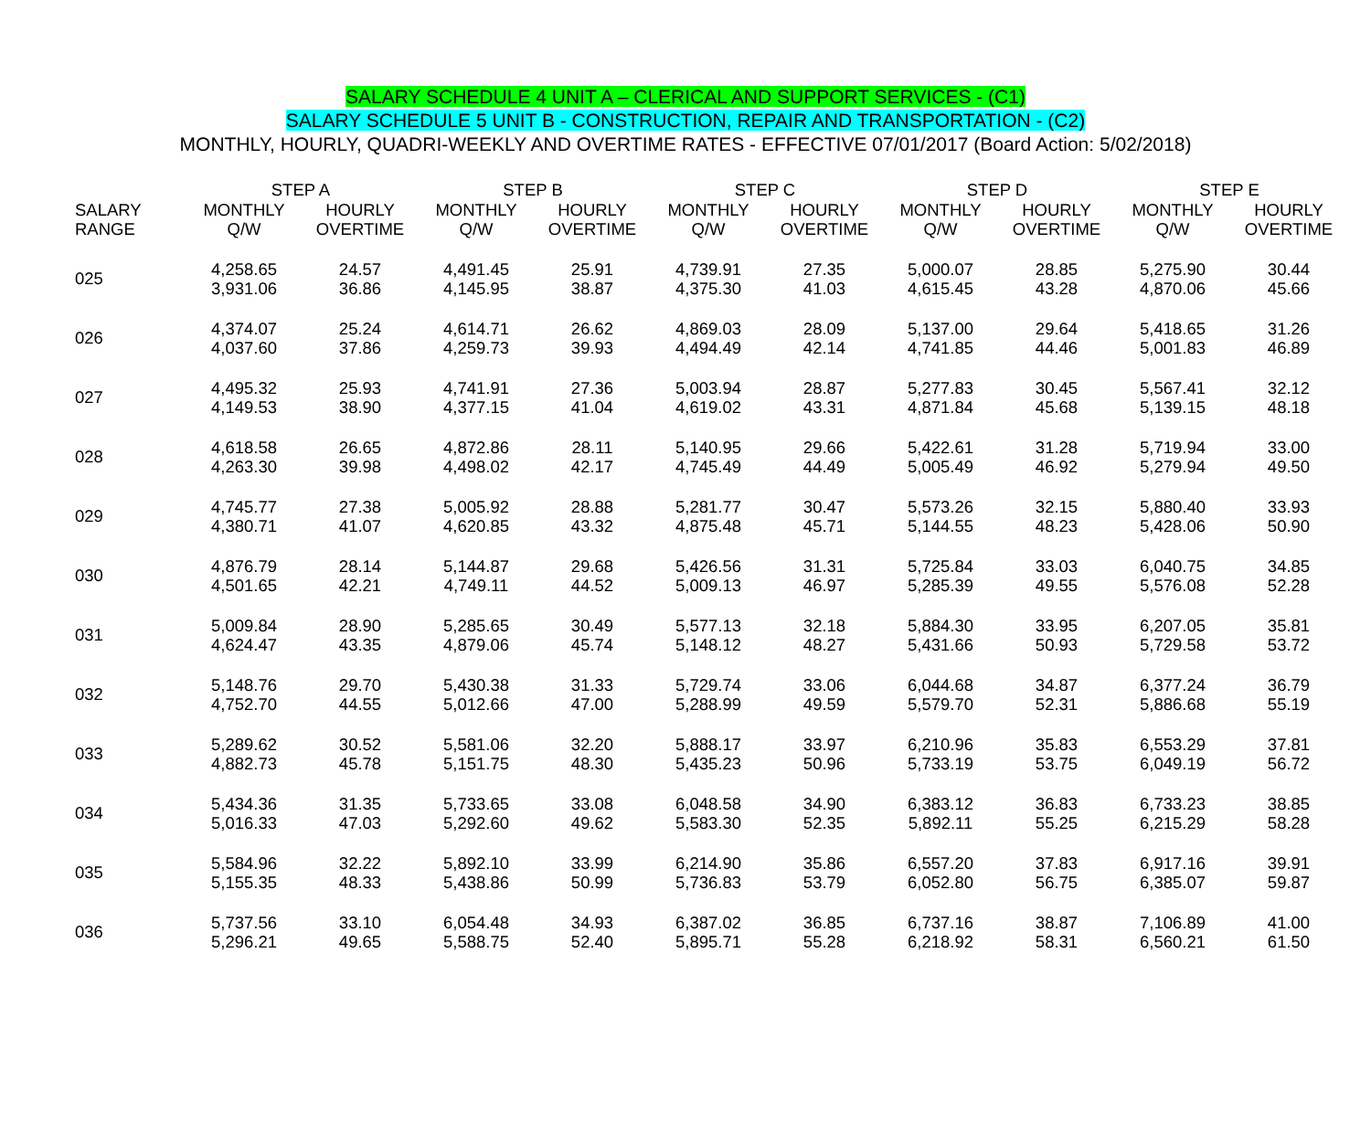SALARY SCHEDULE 4 UNIT A – CLERICAL AND SUPPORT SERVICES - (C1)
SALARY SCHEDULE 5 UNIT B - CONSTRUCTION, REPAIR AND TRANSPORTATION - (C2)
MONTHLY, HOURLY, QUADRI-WEEKLY AND OVERTIME RATES - EFFECTIVE 07/01/2017 (Board Action: 5/02/2018)
| | STEP A | | STEP B | | STEP C | | STEP D | | STEP E | |
| --- | --- | --- | --- | --- | --- | --- | --- | --- | --- | --- |
| SALARY RANGE | MONTHLY Q/W | HOURLY OVERTIME | MONTHLY Q/W | HOURLY OVERTIME | MONTHLY Q/W | HOURLY OVERTIME | MONTHLY Q/W | HOURLY OVERTIME | MONTHLY Q/W | HOURLY OVERTIME |
| 025 | 4,258.65 3,931.06 | 24.57 36.86 | 4,491.45 4,145.95 | 25.91 38.87 | 4,739.91 4,375.30 | 27.35 41.03 | 5,000.07 4,615.45 | 28.85 43.28 | 5,275.90 4,870.06 | 30.44 45.66 |
| 026 | 4,374.07 4,037.60 | 25.24 37.86 | 4,614.71 4,259.73 | 26.62 39.93 | 4,869.03 4,494.49 | 28.09 42.14 | 5,137.00 4,741.85 | 29.64 44.46 | 5,418.65 5,001.83 | 31.26 46.89 |
| 027 | 4,495.32 4,149.53 | 25.93 38.90 | 4,741.91 4,377.15 | 27.36 41.04 | 5,003.94 4,619.02 | 28.87 43.31 | 5,277.83 4,871.84 | 30.45 45.68 | 5,567.41 5,139.15 | 32.12 48.18 |
| 028 | 4,618.58 4,263.30 | 26.65 39.98 | 4,872.86 4,498.02 | 28.11 42.17 | 5,140.95 4,745.49 | 29.66 44.49 | 5,422.61 5,005.49 | 31.28 46.92 | 5,719.94 5,279.94 | 33.00 49.50 |
| 029 | 4,745.77 4,380.71 | 27.38 41.07 | 5,005.92 4,620.85 | 28.88 43.32 | 5,281.77 4,875.48 | 30.47 45.71 | 5,573.26 5,144.55 | 32.15 48.23 | 5,880.40 5,428.06 | 33.93 50.90 |
| 030 | 4,876.79 4,501.65 | 28.14 42.21 | 5,144.87 4,749.11 | 29.68 44.52 | 5,426.56 5,009.13 | 31.31 46.97 | 5,725.84 5,285.39 | 33.03 49.55 | 6,040.75 5,576.08 | 34.85 52.28 |
| 031 | 5,009.84 4,624.47 | 28.90 43.35 | 5,285.65 4,879.06 | 30.49 45.74 | 5,577.13 5,148.12 | 32.18 48.27 | 5,884.30 5,431.66 | 33.95 50.93 | 6,207.05 5,729.58 | 35.81 53.72 |
| 032 | 5,148.76 4,752.70 | 29.70 44.55 | 5,430.38 5,012.66 | 31.33 47.00 | 5,729.74 5,288.99 | 33.06 49.59 | 6,044.68 5,579.70 | 34.87 52.31 | 6,377.24 5,886.68 | 36.79 55.19 |
| 033 | 5,289.62 4,882.73 | 30.52 45.78 | 5,581.06 5,151.75 | 32.20 48.30 | 5,888.17 5,435.23 | 33.97 50.96 | 6,210.96 5,733.19 | 35.83 53.75 | 6,553.29 6,049.19 | 37.81 56.72 |
| 034 | 5,434.36 5,016.33 | 31.35 47.03 | 5,733.65 5,292.60 | 33.08 49.62 | 6,048.58 5,583.30 | 34.90 52.35 | 6,383.12 5,892.11 | 36.83 55.25 | 6,733.23 6,215.29 | 38.85 58.28 |
| 035 | 5,584.96 5,155.35 | 32.22 48.33 | 5,892.10 5,438.86 | 33.99 50.99 | 6,214.90 5,736.83 | 35.86 53.79 | 6,557.20 6,052.80 | 37.83 56.75 | 6,917.16 6,385.07 | 39.91 59.87 |
| 036 | 5,737.56 5,296.21 | 33.10 49.65 | 6,054.48 5,588.75 | 34.93 52.40 | 6,387.02 5,895.71 | 36.85 55.28 | 6,737.16 6,218.92 | 38.87 58.31 | 7,106.89 6,560.21 | 41.00 61.50 |